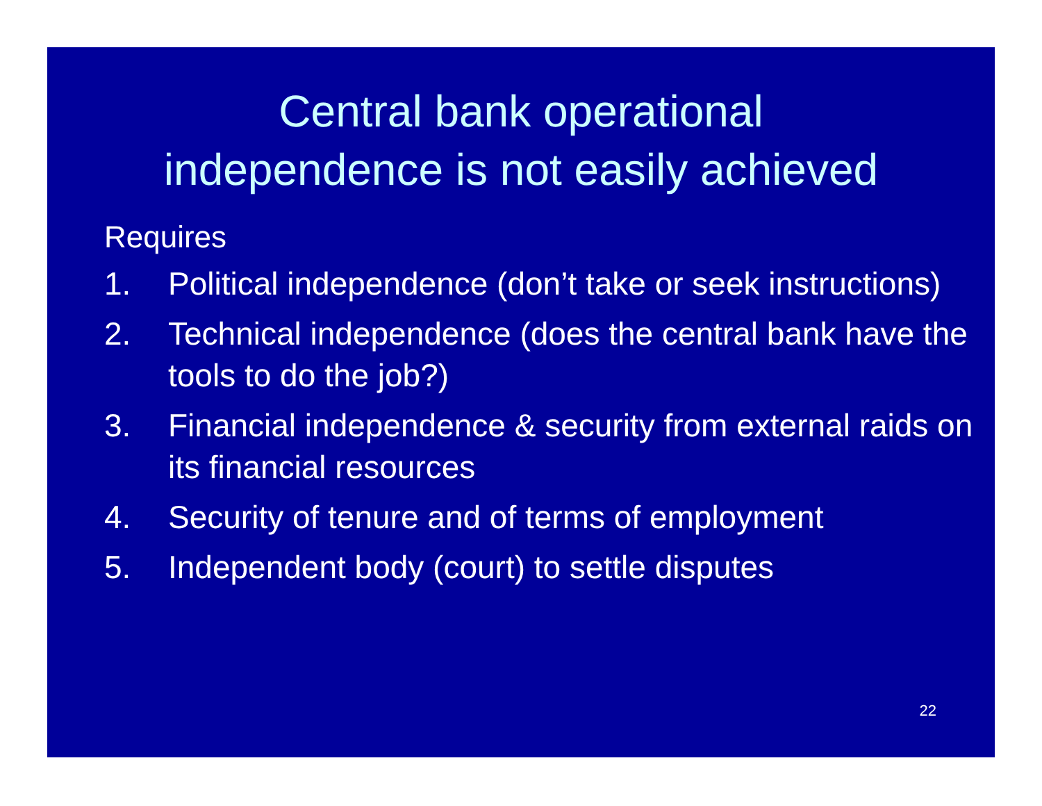Central bank operational
independence is not easily achieved
Requires
1. Political independence (don’t take or seek instructions)
2. Technical independence (does the central bank have the tools to do the job?)
3. Financial independence & security from external raids on its financial resources
4. Security of tenure and of terms of employment
5. Independent body (court) to settle disputes
22